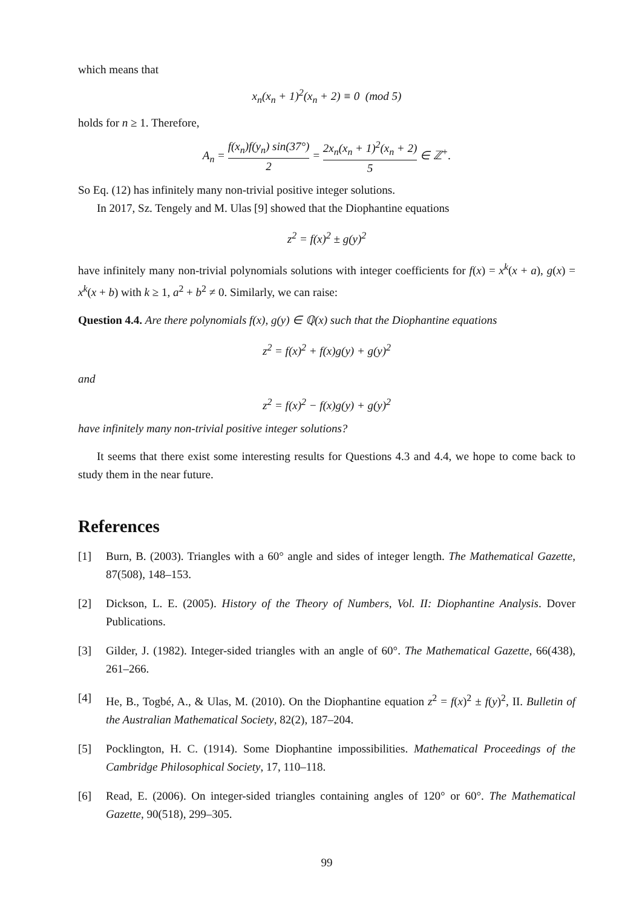which means that
x<sub>n</sub>(x<sub>n</sub> + 1)<sup>2</sup>(x<sub>n</sub> + 2) ≡ 0 (mod 5)
holds for n ≥ 1. Therefore,
A<sub>n</sub> = f(x<sub>n</sub>)f(y<sub>n</sub>) sin(37°) 2 = 2x<sub>n</sub>(x<sub>n</sub> + 1)<sup>2</sup>(x<sub>n</sub> + 2) 5 ∈ ℤ<sup>+</sup>.
So Eq. (12) has infinitely many non-trivial positive integer solutions.
In 2017, Sz. Tengely and M. Ulas [9] showed that the Diophantine equations
z<sup>2</sup> = f(x)<sup>2</sup> ± g(y)<sup>2</sup>
have infinitely many non-trivial polynomials solutions with integer coefficients for f(x) = x<sup>k</sup>(x + a), g(x) = x<sup>k</sup>(x + b) with k ≥ 1, a<sup>2</sup> + b<sup>2</sup> ≠ 0. Similarly, we can raise:
Question 4.4. Are there polynomials f(x), g(y) ∈ ℚ(x) such that the Diophantine equations
z<sup>2</sup> = f(x)<sup>2</sup> + f(x)g(y) + g(y)<sup>2</sup>
and
z<sup>2</sup> = f(x)<sup>2</sup> − f(x)g(y) + g(y)<sup>2</sup>
have infinitely many non-trivial positive integer solutions?
It seems that there exist some interesting results for Questions 4.3 and 4.4, we hope to come back to study them in the near future.
References
[1] Burn, B. (2003). Triangles with a 60° angle and sides of integer length. The Mathematical Gazette, 87(508), 148–153.
[2] Dickson, L. E. (2005). History of the Theory of Numbers, Vol. II: Diophantine Analysis. Dover Publications.
[3] Gilder, J. (1982). Integer-sided triangles with an angle of 60°. The Mathematical Gazette, 66(438), 261–266.
[4] He, B., Togbé, A., & Ulas, M. (2010). On the Diophantine equation z<sup>2</sup> = f(x)<sup>2</sup> ± f(y)<sup>2</sup>, II. Bulletin of the Australian Mathematical Society, 82(2), 187–204.
[5] Pocklington, H. C. (1914). Some Diophantine impossibilities. Mathematical Proceedings of the Cambridge Philosophical Society, 17, 110–118.
[6] Read, E. (2006). On integer-sided triangles containing angles of 120° or 60°. The Mathematical Gazette, 90(518), 299–305.
99